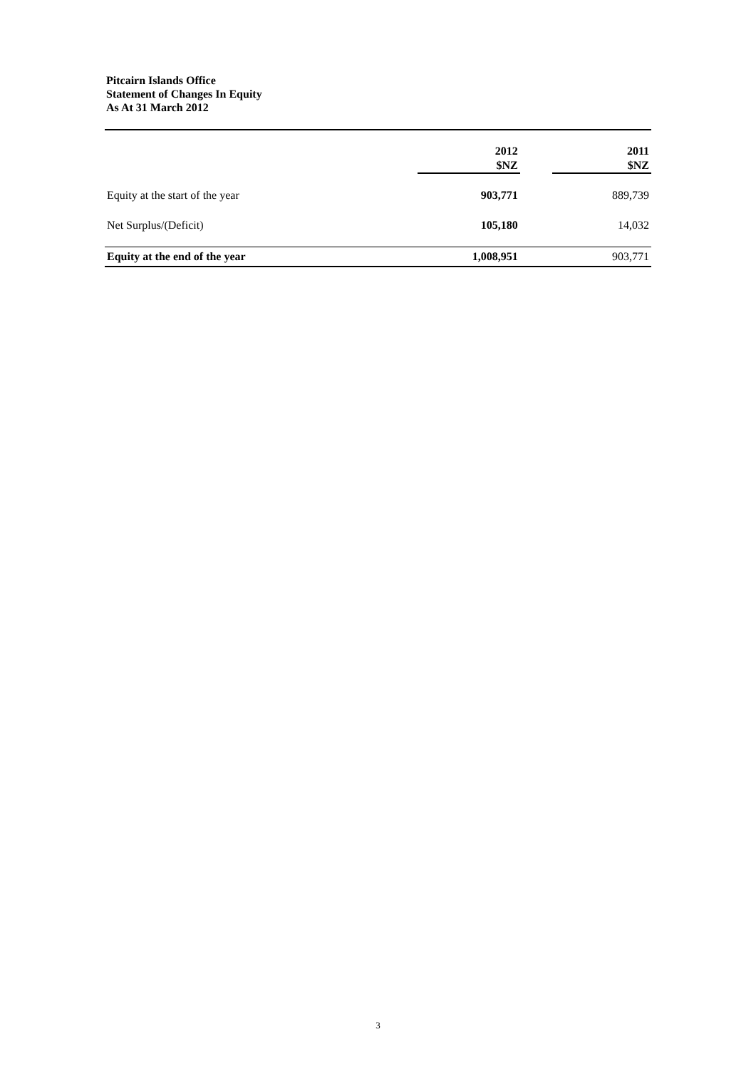Pitcairn Islands Office
Statement of Changes In Equity
As At 31 March 2012
| | 2012 | | 2011 |
| --- | --- | --- | --- |
| | $NZ | | $NZ |
| Equity at the start of the year | 903,771 | | 889,739 |
| Net Surplus/(Deficit) | 105,180 | | 14,032 |
| Equity at the end of the year | 1,008,951 | | 903,771 |
3